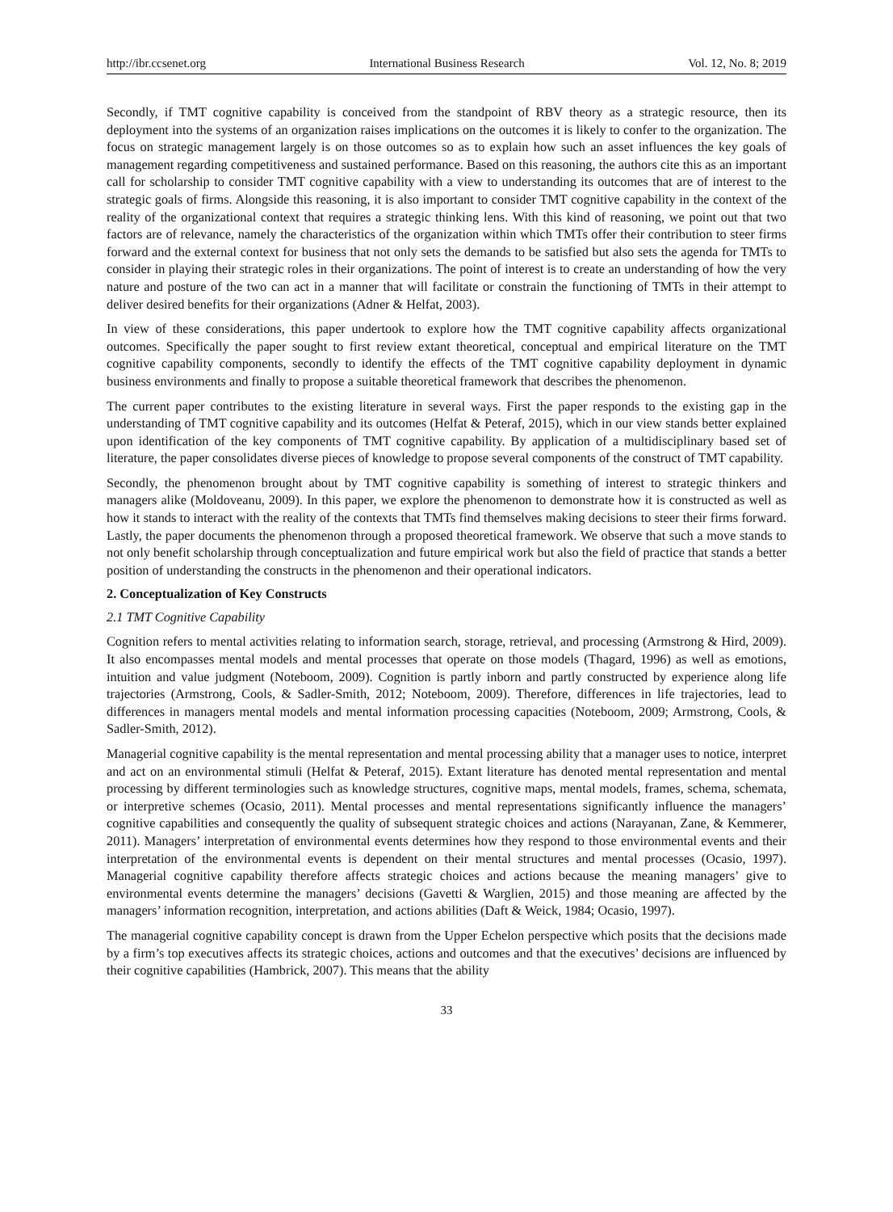http://ibr.ccsenet.org International Business Research Vol. 12, No. 8; 2019
Secondly, if TMT cognitive capability is conceived from the standpoint of RBV theory as a strategic resource, then its deployment into the systems of an organization raises implications on the outcomes it is likely to confer to the organization. The focus on strategic management largely is on those outcomes so as to explain how such an asset influences the key goals of management regarding competitiveness and sustained performance. Based on this reasoning, the authors cite this as an important call for scholarship to consider TMT cognitive capability with a view to understanding its outcomes that are of interest to the strategic goals of firms. Alongside this reasoning, it is also important to consider TMT cognitive capability in the context of the reality of the organizational context that requires a strategic thinking lens. With this kind of reasoning, we point out that two factors are of relevance, namely the characteristics of the organization within which TMTs offer their contribution to steer firms forward and the external context for business that not only sets the demands to be satisfied but also sets the agenda for TMTs to consider in playing their strategic roles in their organizations. The point of interest is to create an understanding of how the very nature and posture of the two can act in a manner that will facilitate or constrain the functioning of TMTs in their attempt to deliver desired benefits for their organizations (Adner & Helfat, 2003).
In view of these considerations, this paper undertook to explore how the TMT cognitive capability affects organizational outcomes. Specifically the paper sought to first review extant theoretical, conceptual and empirical literature on the TMT cognitive capability components, secondly to identify the effects of the TMT cognitive capability deployment in dynamic business environments and finally to propose a suitable theoretical framework that describes the phenomenon.
The current paper contributes to the existing literature in several ways. First the paper responds to the existing gap in the understanding of TMT cognitive capability and its outcomes (Helfat & Peteraf, 2015), which in our view stands better explained upon identification of the key components of TMT cognitive capability. By application of a multidisciplinary based set of literature, the paper consolidates diverse pieces of knowledge to propose several components of the construct of TMT capability.
Secondly, the phenomenon brought about by TMT cognitive capability is something of interest to strategic thinkers and managers alike (Moldoveanu, 2009). In this paper, we explore the phenomenon to demonstrate how it is constructed as well as how it stands to interact with the reality of the contexts that TMTs find themselves making decisions to steer their firms forward. Lastly, the paper documents the phenomenon through a proposed theoretical framework. We observe that such a move stands to not only benefit scholarship through conceptualization and future empirical work but also the field of practice that stands a better position of understanding the constructs in the phenomenon and their operational indicators.
2. Conceptualization of Key Constructs
2.1 TMT Cognitive Capability
Cognition refers to mental activities relating to information search, storage, retrieval, and processing (Armstrong & Hird, 2009). It also encompasses mental models and mental processes that operate on those models (Thagard, 1996) as well as emotions, intuition and value judgment (Noteboom, 2009). Cognition is partly inborn and partly constructed by experience along life trajectories (Armstrong, Cools, & Sadler-Smith, 2012; Noteboom, 2009). Therefore, differences in life trajectories, lead to differences in managers mental models and mental information processing capacities (Noteboom, 2009; Armstrong, Cools, & Sadler-Smith, 2012).
Managerial cognitive capability is the mental representation and mental processing ability that a manager uses to notice, interpret and act on an environmental stimuli (Helfat & Peteraf, 2015). Extant literature has denoted mental representation and mental processing by different terminologies such as knowledge structures, cognitive maps, mental models, frames, schema, schemata, or interpretive schemes (Ocasio, 2011). Mental processes and mental representations significantly influence the managers’ cognitive capabilities and consequently the quality of subsequent strategic choices and actions (Narayanan, Zane, & Kemmerer, 2011). Managers’ interpretation of environmental events determines how they respond to those environmental events and their interpretation of the environmental events is dependent on their mental structures and mental processes (Ocasio, 1997). Managerial cognitive capability therefore affects strategic choices and actions because the meaning managers’ give to environmental events determine the managers’ decisions (Gavetti & Warglien, 2015) and those meaning are affected by the managers’ information recognition, interpretation, and actions abilities (Daft & Weick, 1984; Ocasio, 1997).
The managerial cognitive capability concept is drawn from the Upper Echelon perspective which posits that the decisions made by a firm’s top executives affects its strategic choices, actions and outcomes and that the executives’ decisions are influenced by their cognitive capabilities (Hambrick, 2007). This means that the ability
33